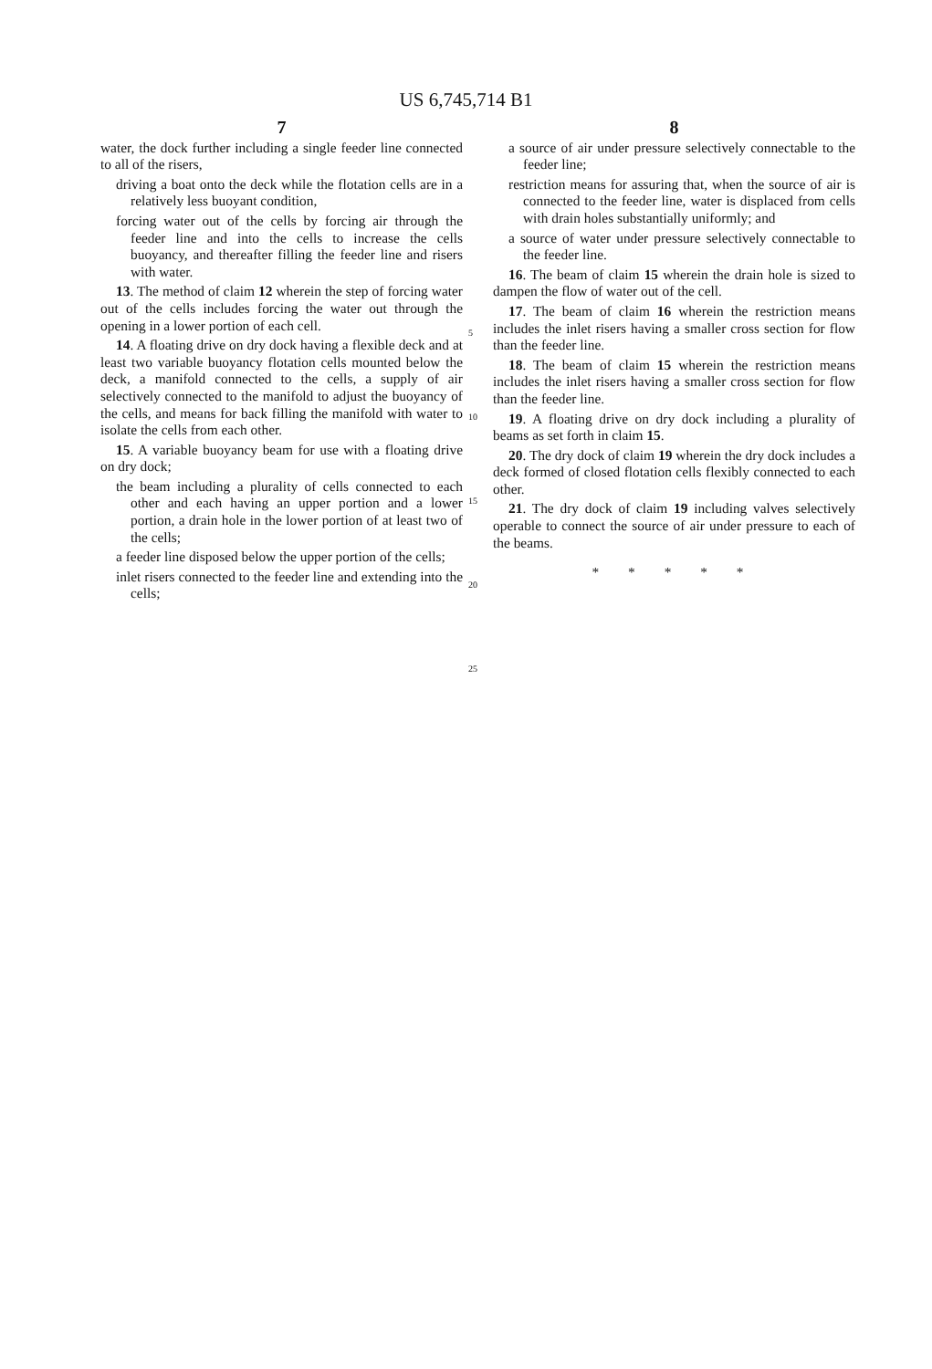US 6,745,714 B1
7
water, the dock further including a single feeder line connected to all of the risers,
driving a boat onto the deck while the flotation cells are in a relatively less buoyant condition,
forcing water out of the cells by forcing air through the feeder line and into the cells to increase the cells buoyancy, and thereafter filling the feeder line and risers with water.
13. The method of claim 12 wherein the step of forcing water out of the cells includes forcing the water out through the opening in a lower portion of each cell.
14. A floating drive on dry dock having a flexible deck and at least two variable buoyancy flotation cells mounted below the deck, a manifold connected to the cells, a supply of air selectively connected to the manifold to adjust the buoyancy of the cells, and means for back filling the manifold with water to isolate the cells from each other.
15. A variable buoyancy beam for use with a floating drive on dry dock;
the beam including a plurality of cells connected to each other and each having an upper portion and a lower portion, a drain hole in the lower portion of at least two of the cells;
a feeder line disposed below the upper portion of the cells;
inlet risers connected to the feeder line and extending into the cells;
5
10
15
20
25
8
a source of air under pressure selectively connectable to the feeder line;
restriction means for assuring that, when the source of air is connected to the feeder line, water is displaced from cells with drain holes substantially uniformly; and
a source of water under pressure selectively connectable to the feeder line.
16. The beam of claim 15 wherein the drain hole is sized to dampen the flow of water out of the cell.
17. The beam of claim 16 wherein the restriction means includes the inlet risers having a smaller cross section for flow than the feeder line.
18. The beam of claim 15 wherein the restriction means includes the inlet risers having a smaller cross section for flow than the feeder line.
19. A floating drive on dry dock including a plurality of beams as set forth in claim 15.
20. The dry dock of claim 19 wherein the dry dock includes a deck formed of closed flotation cells flexibly connected to each other.
21. The dry dock of claim 19 including valves selectively operable to connect the source of air under pressure to each of the beams.
* * * * *